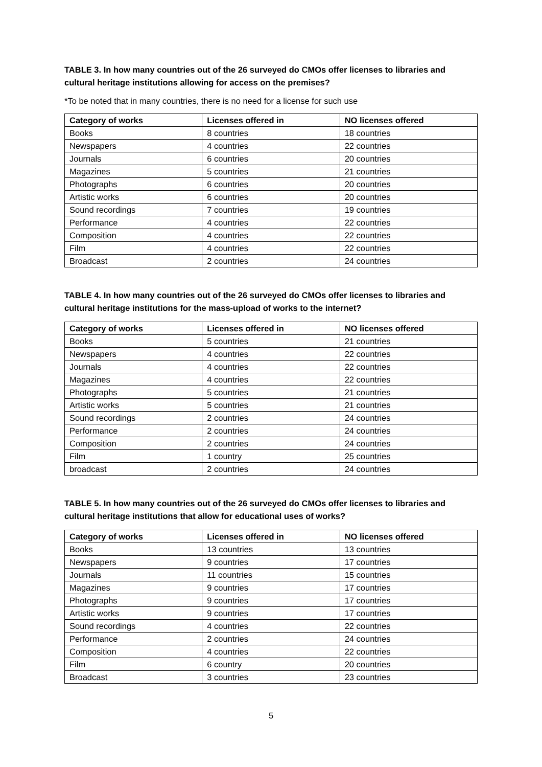TABLE 3. In how many countries out of the 26 surveyed do CMOs offer licenses to libraries and cultural heritage institutions allowing for access on the premises?
*To be noted that in many countries, there is no need for a license for such use
| Category of works | Licenses offered in | NO licenses offered |
| --- | --- | --- |
| Books | 8 countries | 18 countries |
| Newspapers | 4 countries | 22 countries |
| Journals | 6 countries | 20 countries |
| Magazines | 5 countries | 21 countries |
| Photographs | 6 countries | 20 countries |
| Artistic works | 6 countries | 20 countries |
| Sound recordings | 7 countries | 19 countries |
| Performance | 4 countries | 22 countries |
| Composition | 4 countries | 22 countries |
| Film | 4 countries | 22 countries |
| Broadcast | 2 countries | 24 countries |
TABLE 4. In how many countries out of the 26 surveyed do CMOs offer licenses to libraries and cultural heritage institutions for the mass-upload of works to the internet?
| Category of works | Licenses offered in | NO licenses offered |
| --- | --- | --- |
| Books | 5 countries | 21 countries |
| Newspapers | 4 countries | 22 countries |
| Journals | 4 countries | 22 countries |
| Magazines | 4 countries | 22 countries |
| Photographs | 5 countries | 21 countries |
| Artistic works | 5 countries | 21 countries |
| Sound recordings | 2 countries | 24 countries |
| Performance | 2 countries | 24 countries |
| Composition | 2 countries | 24 countries |
| Film | 1 country | 25 countries |
| broadcast | 2 countries | 24 countries |
TABLE 5. In how many countries out of the 26 surveyed do CMOs offer licenses to libraries and cultural heritage institutions that allow for educational uses of works?
| Category of works | Licenses offered in | NO licenses offered |
| --- | --- | --- |
| Books | 13 countries | 13 countries |
| Newspapers | 9 countries | 17 countries |
| Journals | 11 countries | 15 countries |
| Magazines | 9 countries | 17 countries |
| Photographs | 9 countries | 17 countries |
| Artistic works | 9 countries | 17 countries |
| Sound recordings | 4 countries | 22 countries |
| Performance | 2 countries | 24 countries |
| Composition | 4 countries | 22 countries |
| Film | 6 country | 20 countries |
| Broadcast | 3 countries | 23 countries |
5